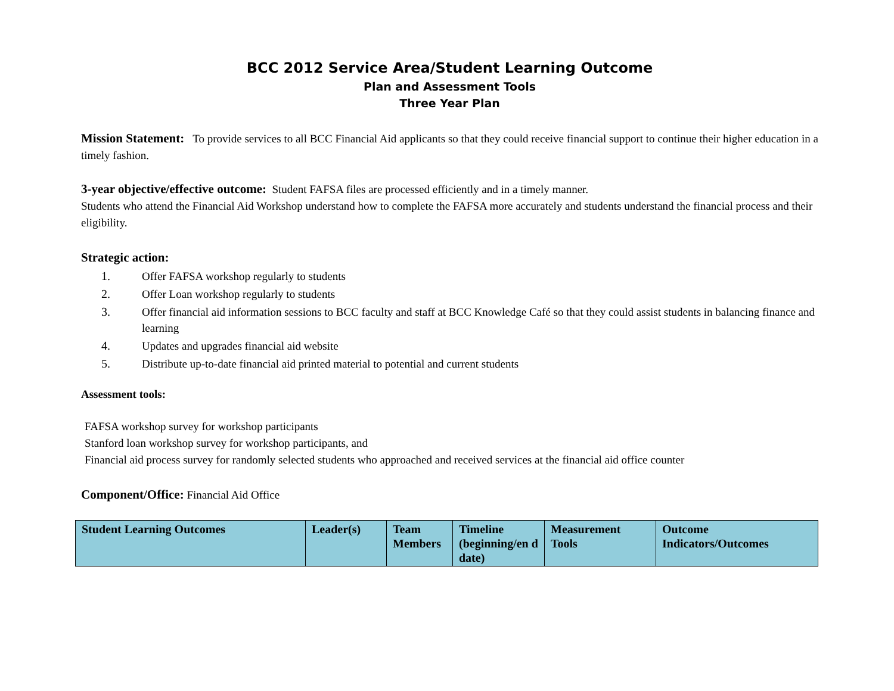BCC 2012 Service Area/Student Learning Outcome
Plan and Assessment Tools
Three Year Plan
Mission Statement: To provide services to all BCC Financial Aid applicants so that they could receive financial support to continue their higher education in a timely fashion.
3-year objective/effective outcome: Student FAFSA files are processed efficiently and in a timely manner.
Students who attend the Financial Aid Workshop understand how to complete the FAFSA more accurately and students understand the financial process and their eligibility.
Strategic action:
1. Offer FAFSA workshop regularly to students
2. Offer Loan workshop regularly to students
3. Offer financial aid information sessions to BCC faculty and staff at BCC Knowledge Café so that they could assist students in balancing finance and learning
4. Updates and upgrades financial aid website
5. Distribute up-to-date financial aid printed material to potential and current students
Assessment tools:
FAFSA workshop survey for workshop participants
Stanford loan workshop survey for workshop participants, and
Financial aid process survey for randomly selected students who approached and received services at the financial aid office counter
Component/Office: Financial Aid Office
| Student Learning Outcomes | Leader(s) | Team Members | Timeline (beginning/en d date) | Measurement Tools | Outcome Indicators/Outcomes |
| --- | --- | --- | --- | --- | --- |